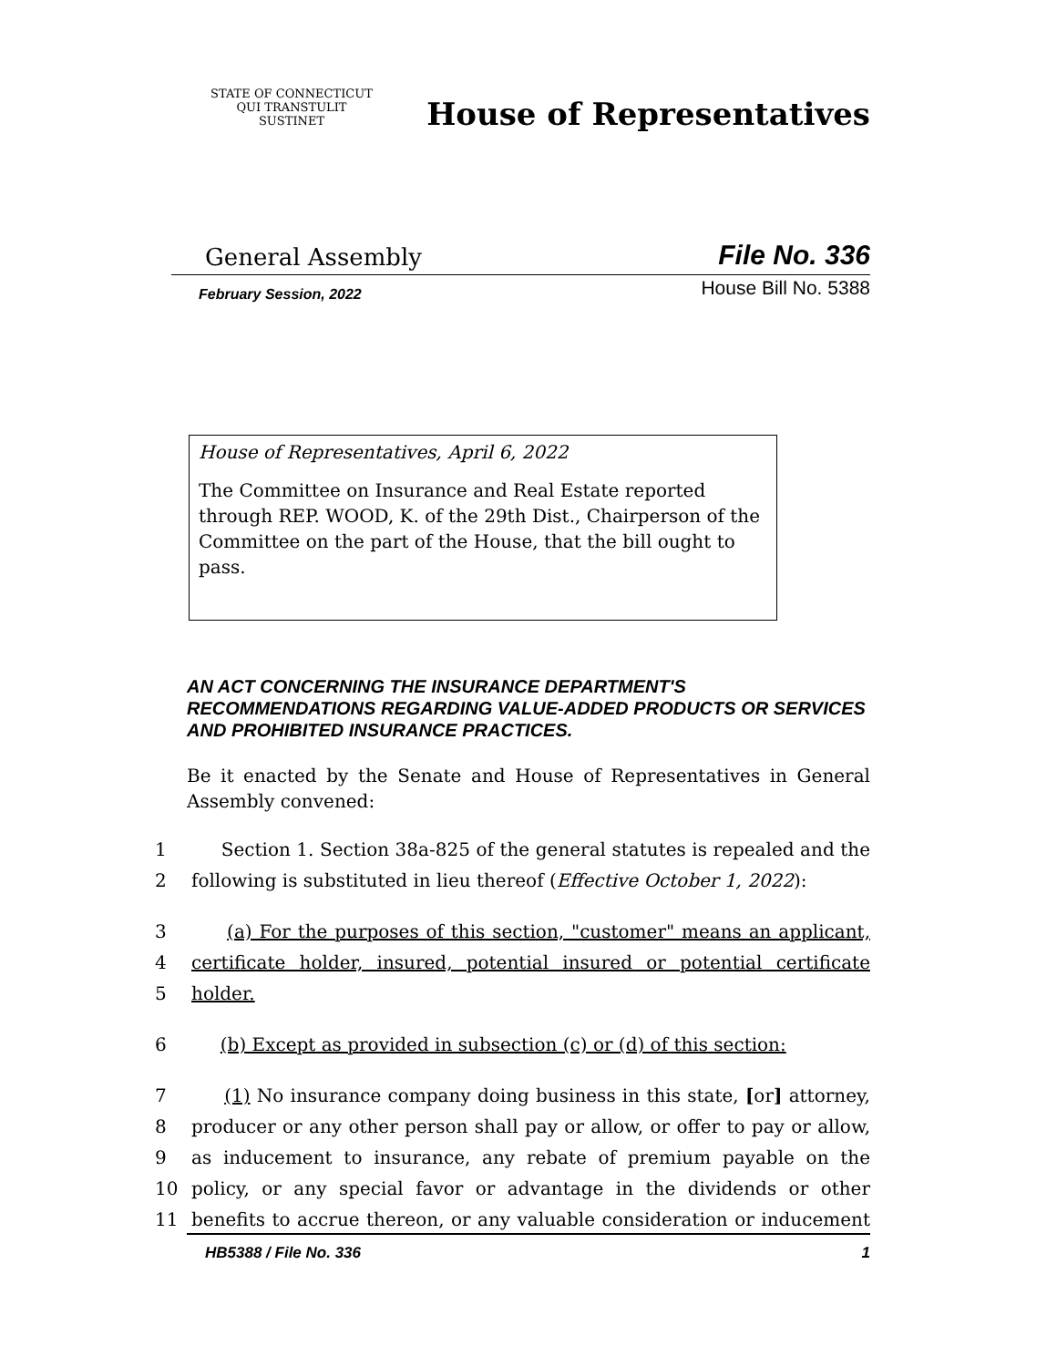STATE OF CONNECTICUT
QUI TRANSTULIT SUSTINET
House of Representatives
General Assembly File No. 336
February Session, 2022 House Bill No. 5388
House of Representatives, April 6, 2022
The Committee on Insurance and Real Estate reported through REP. WOOD, K. of the 29th Dist., Chairperson of the Committee on the part of the House, that the bill ought to pass.
AN ACT CONCERNING THE INSURANCE DEPARTMENT'S RECOMMENDATIONS REGARDING VALUE-ADDED PRODUCTS OR SERVICES AND PROHIBITED INSURANCE PRACTICES.
Be it enacted by the Senate and House of Representatives in General Assembly convened:
1 Section 1. Section 38a-825 of the general statutes is repealed and the
2 following is substituted in lieu thereof (Effective October 1, 2022):
3 (a) For the purposes of this section, "customer" means an applicant,
4 certificate holder, insured, potential insured or potential certificate
5 holder.
6 (b) Except as provided in subsection (c) or (d) of this section:
7 (1) No insurance company doing business in this state, [or] attorney,
8 producer or any other person shall pay or allow, or offer to pay or allow,
9 as inducement to insurance, any rebate of premium payable on the
10 policy, or any special favor or advantage in the dividends or other
11 benefits to accrue thereon, or any valuable consideration or inducement
HB5388 / File No. 336 1